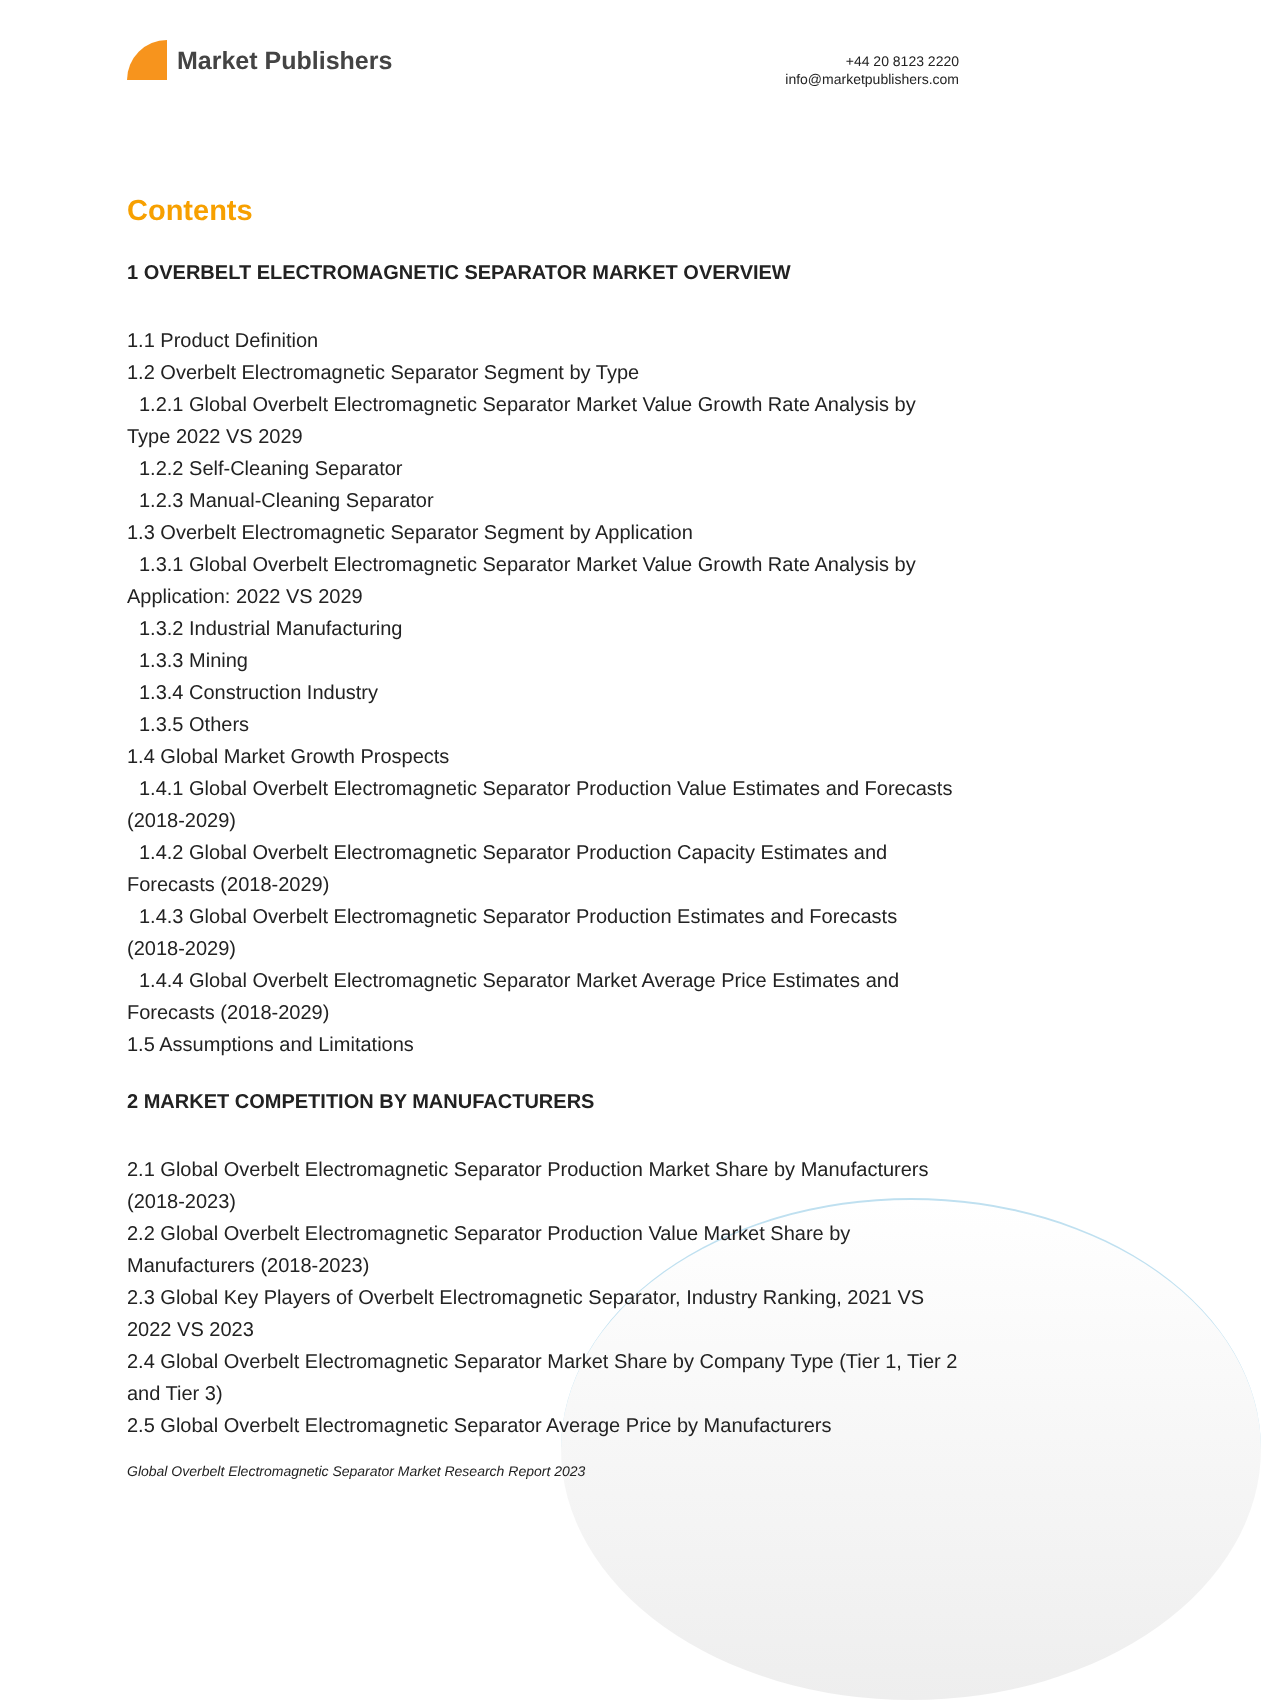Market Publishers
+44 20 8123 2220
info@marketpublishers.com
Contents
1 OVERBELT ELECTROMAGNETIC SEPARATOR MARKET OVERVIEW
1.1 Product Definition
1.2 Overbelt Electromagnetic Separator Segment by Type
1.2.1 Global Overbelt Electromagnetic Separator Market Value Growth Rate Analysis by Type 2022 VS 2029
1.2.2 Self-Cleaning Separator
1.2.3 Manual-Cleaning Separator
1.3 Overbelt Electromagnetic Separator Segment by Application
1.3.1 Global Overbelt Electromagnetic Separator Market Value Growth Rate Analysis by Application: 2022 VS 2029
1.3.2 Industrial Manufacturing
1.3.3 Mining
1.3.4 Construction Industry
1.3.5 Others
1.4 Global Market Growth Prospects
1.4.1 Global Overbelt Electromagnetic Separator Production Value Estimates and Forecasts (2018-2029)
1.4.2 Global Overbelt Electromagnetic Separator Production Capacity Estimates and Forecasts (2018-2029)
1.4.3 Global Overbelt Electromagnetic Separator Production Estimates and Forecasts (2018-2029)
1.4.4 Global Overbelt Electromagnetic Separator Market Average Price Estimates and Forecasts (2018-2029)
1.5 Assumptions and Limitations
2 MARKET COMPETITION BY MANUFACTURERS
2.1 Global Overbelt Electromagnetic Separator Production Market Share by Manufacturers (2018-2023)
2.2 Global Overbelt Electromagnetic Separator Production Value Market Share by Manufacturers (2018-2023)
2.3 Global Key Players of Overbelt Electromagnetic Separator, Industry Ranking, 2021 VS 2022 VS 2023
2.4 Global Overbelt Electromagnetic Separator Market Share by Company Type (Tier 1, Tier 2 and Tier 3)
2.5 Global Overbelt Electromagnetic Separator Average Price by Manufacturers
Global Overbelt Electromagnetic Separator Market Research Report 2023